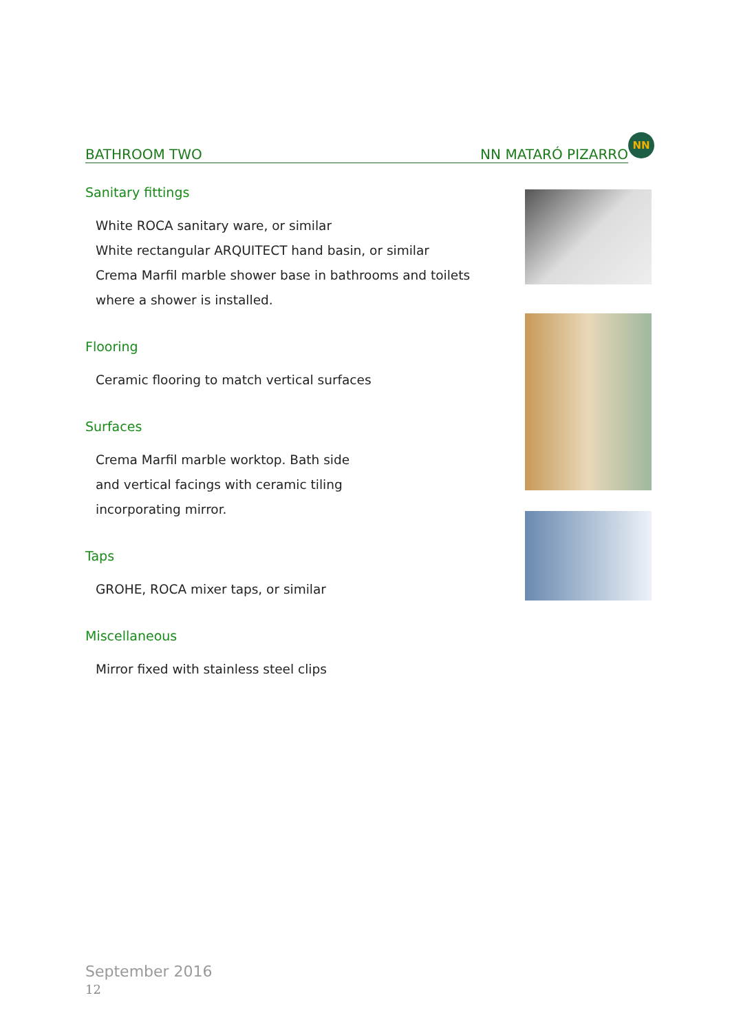BATHROOM TWO NN MATARÓ PIZARRO NN
Sanitary fittings
White ROCA sanitary ware, or similar
White rectangular ARQUITECT hand basin, or similar
Crema Marfil marble shower base in bathrooms and toilets
where a shower is installed.
Flooring
Ceramic flooring to match vertical surfaces
Surfaces
Crema Marfil marble worktop. Bath side
and vertical facings with ceramic tiling
incorporating mirror.
Taps
GROHE, ROCA mixer taps, or similar
Miscellaneous
Mirror fixed with stainless steel clips
September 2016
12